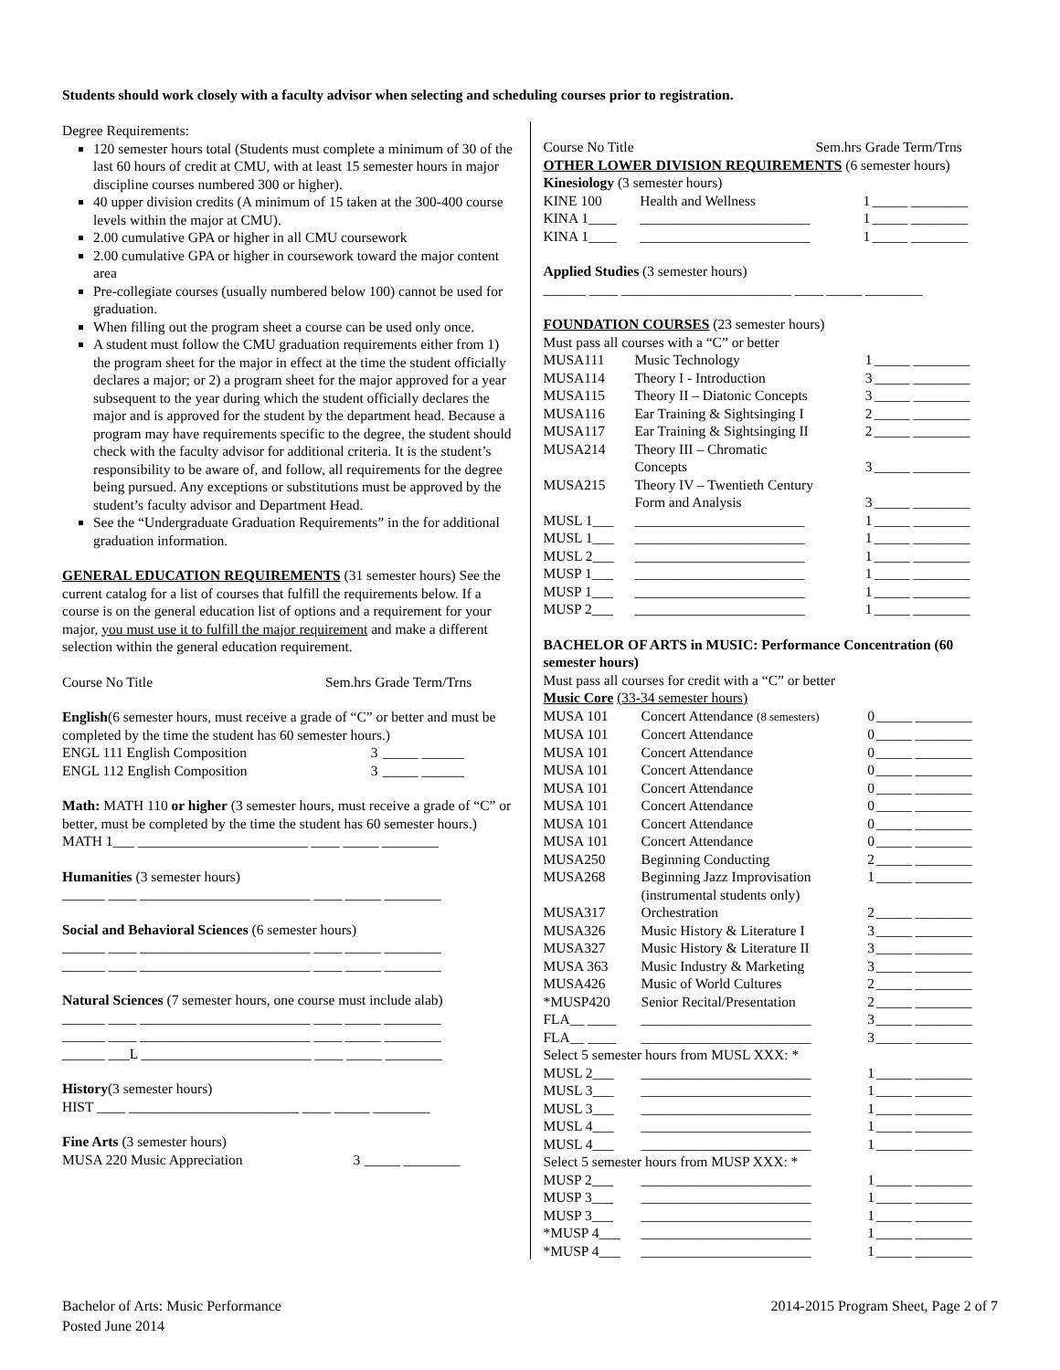Students should work closely with a faculty advisor when selecting and scheduling courses prior to registration.
Degree Requirements:
120 semester hours total (Students must complete a minimum of 30 of the last 60 hours of credit at CMU, with at least 15 semester hours in major discipline courses numbered 300 or higher).
40 upper division credits (A minimum of 15 taken at the 300-400 course levels within the major at CMU).
2.00 cumulative GPA or higher in all CMU coursework
2.00 cumulative GPA or higher in coursework toward the major content area
Pre-collegiate courses (usually numbered below 100) cannot be used for graduation.
When filling out the program sheet a course can be used only once.
A student must follow the CMU graduation requirements either from 1) the program sheet for the major in effect at the time the student officially declares a major; or 2) a program sheet for the major approved for a year subsequent to the year during which the student officially declares the major and is approved for the student by the department head. Because a program may have requirements specific to the degree, the student should check with the faculty advisor for additional criteria. It is the student’s responsibility to be aware of, and follow, all requirements for the degree being pursued. Any exceptions or substitutions must be approved by the student’s faculty advisor and Department Head.
See the “Undergraduate Graduation Requirements” in the for additional graduation information.
GENERAL EDUCATION REQUIREMENTS (31 semester hours) See the current catalog for a list of courses that fulfill the requirements below. If a course is on the general education list of options and a requirement for your major, you must use it to fulfill the major requirement and make a different selection within the general education requirement.
Course No Title Sem.hrs Grade Term/Trns
English(6 semester hours, must receive a grade of “C” or better and must be completed by the time the student has 60 semester hours.)
| ENGL 111 English Composition | 3 | _____ ______ |
| ENGL 112 English Composition | 3 | _____ ______ |
Math: MATH 110 or higher (3 semester hours, must receive a grade of “C” or better, must be completed by the time the student has 60 semester hours.)
MATH 1___ ________________________ ____ _____ ________
Humanities (3 semester hours)
______ ____ ________________________ ____ _____ ________
Social and Behavioral Sciences (6 semester hours)
______ ____ ________________________ ____ _____ ________
______ ____ ________________________ ____ _____ ________
Natural Sciences (7 semester hours, one course must include alab)
______ ____ ________________________ ____ _____ ________
______ ____ ________________________ ____ _____ ________
______ ___L ________________________ ____ _____ ________
History(3 semester hours)
HIST ____ ________________________ ____ _____ ________
Fine Arts (3 semester hours)
| MUSA 220 Music Appreciation | 3 | _____ ________ |
Course No Title Sem.hrs Grade Term/Trns
OTHER LOWER DIVISION REQUIREMENTS (6 semester hours)
Kinesiology (3 semester hours)
| KINE 100 | Health and Wellness | 1 | _____ ________ |
| KINA 1____ | ________________________ | 1 | _____ ________ |
| KINA 1____ | ________________________ | 1 | _____ ________ |
Applied Studies (3 semester hours)
______ ____ ________________________ ____ _____ ________
FOUNDATION COURSES (23 semester hours)
Must pass all courses with a “C” or better
| MUSA111 | Music Technology | 1 | _____ ________ |
| MUSA114 | Theory I - Introduction | 3 | _____ ________ |
| MUSA115 | Theory II – Diatonic Concepts | 3 | _____ ________ |
| MUSA116 | Ear Training & Sightsinging I | 2 | _____ ________ |
| MUSA117 | Ear Training & Sightsinging II | 2 | _____ ________ |
| MUSA214 | Theory III – Chromatic Concepts | 3 | _____ ________ |
| MUSA215 | Theory IV – Twentieth Century Form and Analysis | 3 | _____ ________ |
| MUSL 1___ | ________________________ | 1 | _____ ________ |
| MUSL 1___ | ________________________ | 1 | _____ ________ |
| MUSL 2___ | ________________________ | 1 | _____ ________ |
| MUSP 1___ | ________________________ | 1 | _____ ________ |
| MUSP 1___ | ________________________ | 1 | _____ ________ |
| MUSP 2___ | ________________________ | 1 | _____ ________ |
BACHELOR OF ARTS in MUSIC: Performance Concentration (60 semester hours)
Must pass all courses for credit with a “C” or better
Music Core (33-34 semester hours)
| MUSA 101 | Concert Attendance (8 semesters) | 0 | _____ ________ |
| MUSA 101 | Concert Attendance | 0 | _____ ________ |
| MUSA 101 | Concert Attendance | 0 | _____ ________ |
| MUSA 101 | Concert Attendance | 0 | _____ ________ |
| MUSA 101 | Concert Attendance | 0 | _____ ________ |
| MUSA 101 | Concert Attendance | 0 | _____ ________ |
| MUSA 101 | Concert Attendance | 0 | _____ ________ |
| MUSA 101 | Concert Attendance | 0 | _____ ________ |
| MUSA250 | Beginning Conducting | 2 | _____ ________ |
| MUSA268 | Beginning Jazz Improvisation (instrumental students only) | 1 | _____ ________ |
| MUSA317 | Orchestration | 2 | _____ ________ |
| MUSA326 | Music History & Literature I | 3 | _____ ________ |
| MUSA327 | Music History & Literature II | 3 | _____ ________ |
| MUSA 363 | Music Industry & Marketing | 3 | _____ ________ |
| MUSA426 | Music of World Cultures | 2 | _____ ________ |
| *MUSP420 | Senior Recital/Presentation | 2 | _____ ________ |
| FLA__ ____ | ________________________ | 3 | _____ ________ |
| FLA__ ____ | ________________________ | 3 | _____ ________ |
| Select 5 semester hours from MUSL XXX: * | | | |
| MUSL 2___ | ________________________ | 1 | _____ ________ |
| MUSL 3___ | ________________________ | 1 | _____ ________ |
| MUSL 3___ | ________________________ | 1 | _____ ________ |
| MUSL 4___ | ________________________ | 1 | _____ ________ |
| MUSL 4___ | ________________________ | 1 | _____ ________ |
| Select 5 semester hours from MUSP XXX: * | | | |
| MUSP 2___ | ________________________ | 1 | _____ ________ |
| MUSP 3___ | ________________________ | 1 | _____ ________ |
| MUSP 3___ | ________________________ | 1 | _____ ________ |
| *MUSP 4___ | ________________________ | 1 | _____ ________ |
| *MUSP 4___ | ________________________ | 1 | _____ ________ |
Bachelor of Arts: Music Performance
Posted June 2014
2014-2015 Program Sheet, Page 2 of 7